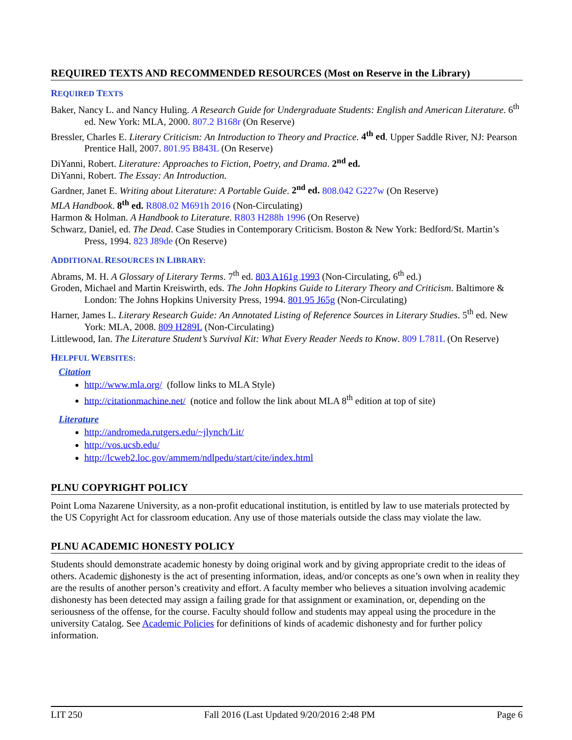REQUIRED TEXTS AND RECOMMENDED RESOURCES (Most on Reserve in the Library)
REQUIRED TEXTS
Baker, Nancy L. and Nancy Huling. A Research Guide for Undergraduate Students: English and American Literature. 6<sup>th</sup> ed. New York: MLA, 2000. 807.2 B168r (On Reserve)
Bressler, Charles E. Literary Criticism: An Introduction to Theory and Practice. 4<sup>th</sup> ed. Upper Saddle River, NJ: Pearson Prentice Hall, 2007. 801.95 B843L (On Reserve)
DiYanni, Robert. Literature: Approaches to Fiction, Poetry, and Drama. 2<sup>nd</sup> ed.
DiYanni, Robert. The Essay: An Introduction.
Gardner, Janet E. Writing about Literature: A Portable Guide. 2<sup>nd</sup> ed. 808.042 G227w (On Reserve)
MLA Handbook. 8<sup>th</sup> ed. R808.02 M691h 2016 (Non-Circulating)
Harmon & Holman. A Handbook to Literature. R803 H288h 1996 (On Reserve)
Schwarz, Daniel, ed. The Dead. Case Studies in Contemporary Criticism. Boston & New York: Bedford/St. Martin’s Press, 1994. 823 J89de (On Reserve)
ADDITIONAL RESOURCES IN LIBRARY:
Abrams, M. H. A Glossary of Literary Terms. 7<sup>th</sup> ed. 803 A161g 1993 (Non-Circulating, 6<sup>th</sup> ed.)
Groden, Michael and Martin Kreiswirth, eds. The John Hopkins Guide to Literary Theory and Criticism. Baltimore & London: The Johns Hopkins University Press, 1994. 801.95 J65g (Non-Circulating)
Harner, James L. Literary Research Guide: An Annotated Listing of Reference Sources in Literary Studies. 5<sup>th</sup> ed. New York: MLA, 2008. 809 H289L (Non-Circulating)
Littlewood, Ian. The Literature Student’s Survival Kit: What Every Reader Needs to Know. 809 L781L (On Reserve)
HELPFUL WEBSITES:
Citation
http://www.mla.org/ (follow links to MLA Style)
http://citationmachine.net/ (notice and follow the link about MLA 8<sup>th</sup> edition at top of site)
Literature
http://andromeda.rutgers.edu/~jlynch/Lit/
http://vos.ucsb.edu/
http://lcweb2.loc.gov/ammem/ndlpedu/start/cite/index.html
PLNU COPYRIGHT POLICY
Point Loma Nazarene University, as a non-profit educational institution, is entitled by law to use materials protected by the US Copyright Act for classroom education. Any use of those materials outside the class may violate the law.
PLNU ACADEMIC HONESTY POLICY
Students should demonstrate academic honesty by doing original work and by giving appropriate credit to the ideas of others. Academic dishonesty is the act of presenting information, ideas, and/or concepts as one’s own when in reality they are the results of another person’s creativity and effort. A faculty member who believes a situation involving academic dishonesty has been detected may assign a failing grade for that assignment or examination, or, depending on the seriousness of the offense, for the course. Faculty should follow and students may appeal using the procedure in the university Catalog. See Academic Policies for definitions of kinds of academic dishonesty and for further policy information.
LIT 250 Fall 2016 (Last Updated 9/20/2016 2:48 PM Page 6